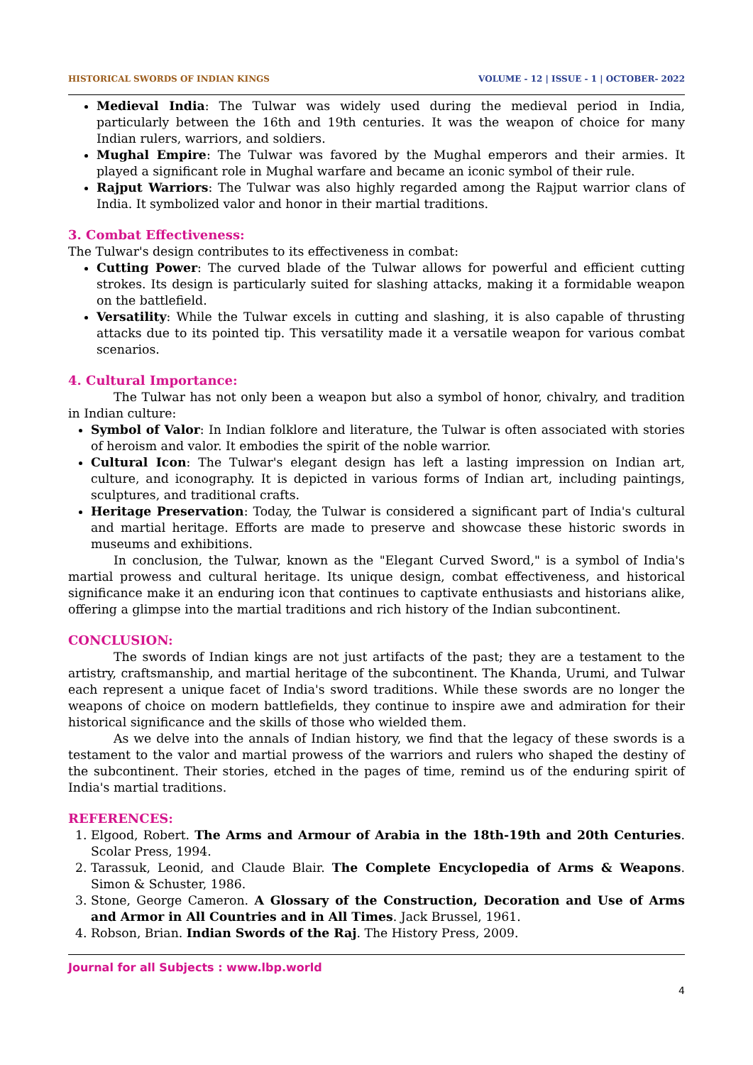HISTORICAL SWORDS OF INDIAN KINGS VOLUME - 12 | ISSUE - 1 | OCTOBER- 2022
Medieval India: The Tulwar was widely used during the medieval period in India, particularly between the 16th and 19th centuries. It was the weapon of choice for many Indian rulers, warriors, and soldiers.
Mughal Empire: The Tulwar was favored by the Mughal emperors and their armies. It played a significant role in Mughal warfare and became an iconic symbol of their rule.
Rajput Warriors: The Tulwar was also highly regarded among the Rajput warrior clans of India. It symbolized valor and honor in their martial traditions.
3. Combat Effectiveness:
The Tulwar's design contributes to its effectiveness in combat:
Cutting Power: The curved blade of the Tulwar allows for powerful and efficient cutting strokes. Its design is particularly suited for slashing attacks, making it a formidable weapon on the battlefield.
Versatility: While the Tulwar excels in cutting and slashing, it is also capable of thrusting attacks due to its pointed tip. This versatility made it a versatile weapon for various combat scenarios.
4. Cultural Importance:
The Tulwar has not only been a weapon but also a symbol of honor, chivalry, and tradition in Indian culture:
Symbol of Valor: In Indian folklore and literature, the Tulwar is often associated with stories of heroism and valor. It embodies the spirit of the noble warrior.
Cultural Icon: The Tulwar's elegant design has left a lasting impression on Indian art, culture, and iconography. It is depicted in various forms of Indian art, including paintings, sculptures, and traditional crafts.
Heritage Preservation: Today, the Tulwar is considered a significant part of India's cultural and martial heritage. Efforts are made to preserve and showcase these historic swords in museums and exhibitions.
In conclusion, the Tulwar, known as the "Elegant Curved Sword," is a symbol of India's martial prowess and cultural heritage. Its unique design, combat effectiveness, and historical significance make it an enduring icon that continues to captivate enthusiasts and historians alike, offering a glimpse into the martial traditions and rich history of the Indian subcontinent.
CONCLUSION:
The swords of Indian kings are not just artifacts of the past; they are a testament to the artistry, craftsmanship, and martial heritage of the subcontinent. The Khanda, Urumi, and Tulwar each represent a unique facet of India's sword traditions. While these swords are no longer the weapons of choice on modern battlefields, they continue to inspire awe and admiration for their historical significance and the skills of those who wielded them.
As we delve into the annals of Indian history, we find that the legacy of these swords is a testament to the valor and martial prowess of the warriors and rulers who shaped the destiny of the subcontinent. Their stories, etched in the pages of time, remind us of the enduring spirit of India's martial traditions.
REFERENCES:
1. Elgood, Robert. The Arms and Armour of Arabia in the 18th-19th and 20th Centuries. Scolar Press, 1994.
2. Tarassuk, Leonid, and Claude Blair. The Complete Encyclopedia of Arms & Weapons. Simon & Schuster, 1986.
3. Stone, George Cameron. A Glossary of the Construction, Decoration and Use of Arms and Armor in All Countries and in All Times. Jack Brussel, 1961.
4. Robson, Brian. Indian Swords of the Raj. The History Press, 2009.
Journal for all Subjects : www.lbp.world
4